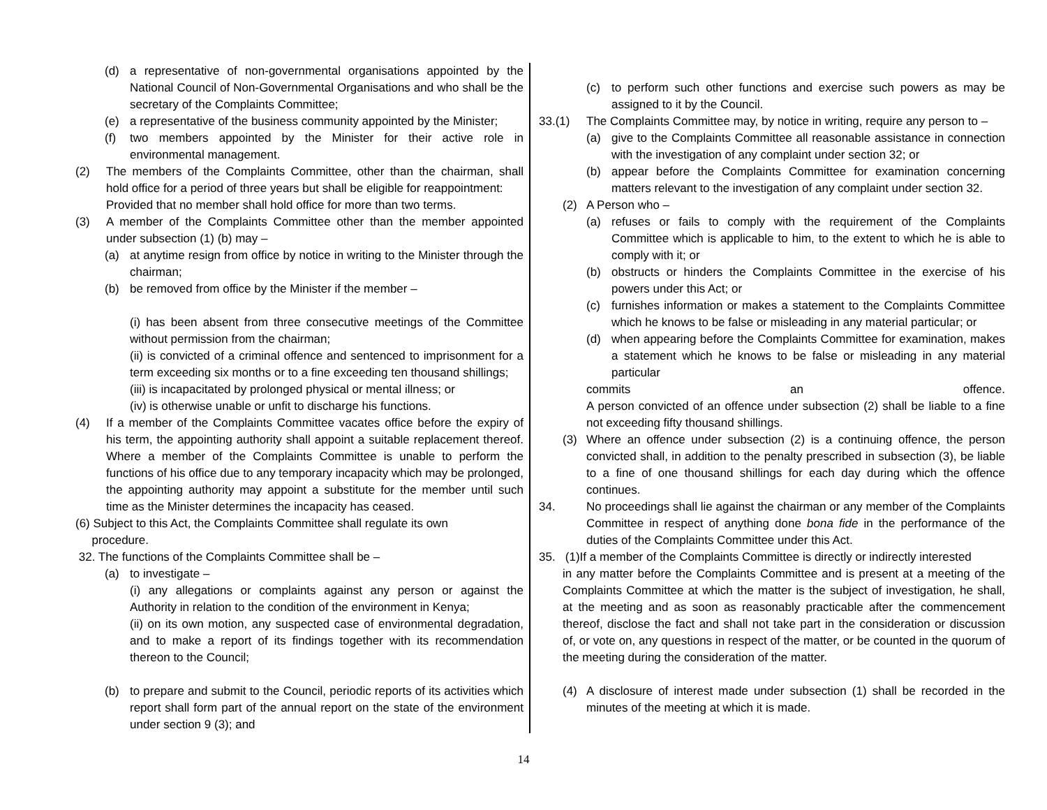(d) a representative of non-governmental organisations appointed by the National Council of Non-Governmental Organisations and who shall be the secretary of the Complaints Committee;
(e) a representative of the business community appointed by the Minister;
(f) two members appointed by the Minister for their active role in environmental management.
(2) The members of the Complaints Committee, other than the chairman, shall hold office for a period of three years but shall be eligible for reappointment:
Provided that no member shall hold office for more than two terms.
(3) A member of the Complaints Committee other than the member appointed under subsection (1) (b) may –
(a) at anytime resign from office by notice in writing to the Minister through the chairman;
(b) be removed from office by the Minister if the member –
(i) has been absent from three consecutive meetings of the Committee without permission from the chairman;
(ii) is convicted of a criminal offence and sentenced to imprisonment for a term exceeding six months or to a fine exceeding ten thousand shillings;
(iii) is incapacitated by prolonged physical or mental illness; or
(iv) is otherwise unable or unfit to discharge his functions.
(4) If a member of the Complaints Committee vacates office before the expiry of his term, the appointing authority shall appoint a suitable replacement thereof. Where a member of the Complaints Committee is unable to perform the functions of his office due to any temporary incapacity which may be prolonged, the appointing authority may appoint a substitute for the member until such time as the Minister determines the incapacity has ceased.
(6) Subject to this Act, the Complaints Committee shall regulate its own
procedure.
32. The functions of the Complaints Committee shall be –
(a) to investigate –
(i) any allegations or complaints against any person or against the Authority in relation to the condition of the environment in Kenya;
(ii) on its own motion, any suspected case of environmental degradation, and to make a report of its findings together with its recommendation thereon to the Council;
(b) to prepare and submit to the Council, periodic reports of its activities which report shall form part of the annual report on the state of the environment under section 9 (3); and
(c) to perform such other functions and exercise such powers as may be assigned to it by the Council.
33.(1) The Complaints Committee may, by notice in writing, require any person to –
(a) give to the Complaints Committee all reasonable assistance in connection with the investigation of any complaint under section 32; or
(b) appear before the Complaints Committee for examination concerning matters relevant to the investigation of any complaint under section 32.
(2) A Person who –
(a) refuses or fails to comply with the requirement of the Complaints Committee which is applicable to him, to the extent to which he is able to comply with it; or
(b) obstructs or hinders the Complaints Committee in the exercise of his powers under this Act; or
(c) furnishes information or makes a statement to the Complaints Committee which he knows to be false or misleading in any material particular; or
(d) when appearing before the Complaints Committee for examination, makes a statement which he knows to be false or misleading in any material particular
commits an offence.
A person convicted of an offence under subsection (2) shall be liable to a fine not exceeding fifty thousand shillings.
(3) Where an offence under subsection (2) is a continuing offence, the person convicted shall, in addition to the penalty prescribed in subsection (3), be liable to a fine of one thousand shillings for each day during which the offence continues.
34. No proceedings shall lie against the chairman or any member of the Complaints Committee in respect of anything done bona fide in the performance of the duties of the Complaints Committee under this Act.
35. (1)If a member of the Complaints Committee is directly or indirectly interested
in any matter before the Complaints Committee and is present at a meeting of the Complaints Committee at which the matter is the subject of investigation, he shall, at the meeting and as soon as reasonably practicable after the commencement thereof, disclose the fact and shall not take part in the consideration or discussion of, or vote on, any questions in respect of the matter, or be counted in the quorum of the meeting during the consideration of the matter.
(4) A disclosure of interest made under subsection (1) shall be recorded in the minutes of the meeting at which it is made.
14